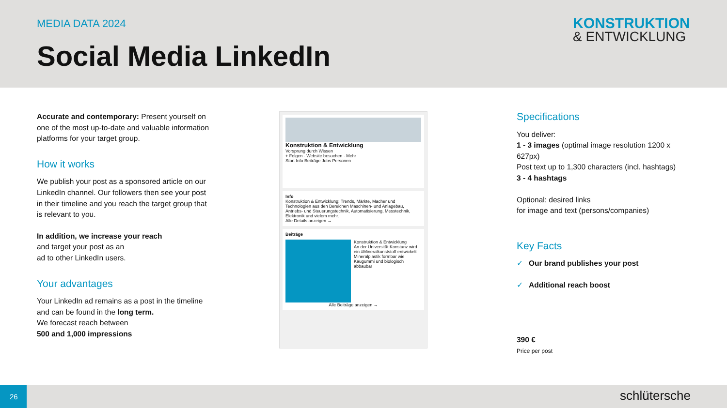MEDIA DATA 2024
Social Media LinkedIn
KONSTRUKTION
& ENTWICKLUNG
Accurate and contemporary: Present yourself on one of the most up-to-date and valuable information platforms for your target group.
How it works
We publish your post as a sponsored article on our LinkedIn channel. Our followers then see your post in their timeline and you reach the target group that is relevant to you.
In addition, we increase your reach
and target your post as an
ad to other LinkedIn users.
Your advantages
Your LinkedIn ad remains as a post in the timeline and can be found in the long term.
We forecast reach between
500 and 1,000 impressions
Konstruktion & Entwicklung
Vorsprung durch Wissen
+ Folgen · Website besuchen · Mehr
Start Info Beiträge Jobs Personen
Info
Konstruktion & Entwicklung: Trends, Märkte, Macher und Technologien aus den Bereichen Maschinen- und Anlagebau, Antriebs- und Steuerungstechnik, Automatisierung, Messtechnik, Elektronik und vielem mehr.
Alle Details anzeigen →
Beiträge
Konstruktion & Entwicklung
An der Universität Konstanz wird ein #Mineralkunststoff entwickelt
Mineralplastik formbar wie Kaugummi und biologisch abbaubar
Alle Beiträge anzeigen →
Specifications
You deliver:
1 - 3 images (optimal image resolution 1200 x 627px)
Post text up to 1,300 characters (incl. hashtags)
3 - 4 hashtags
Optional: desired links
for image and text (persons/companies)
Key Facts
✓ Our brand publishes your post
✓ Additional reach boost
390 €
Price per post
26
schlütersche